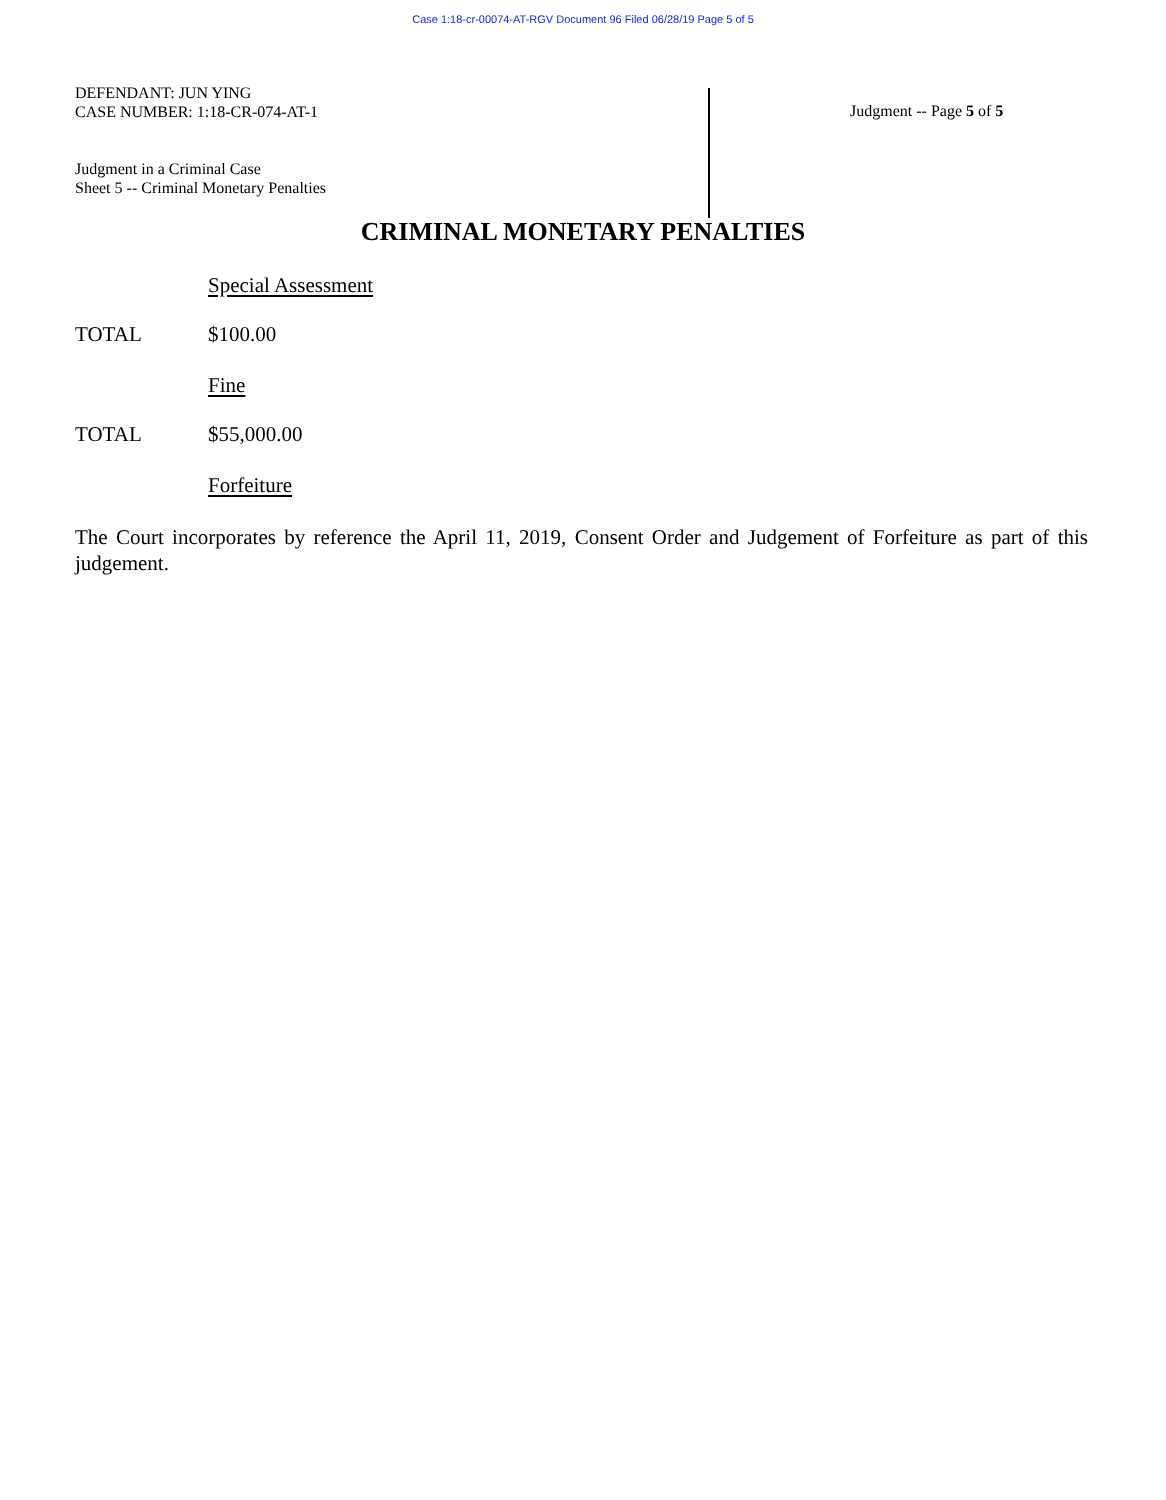Case 1:18-cr-00074-AT-RGV Document 96 Filed 06/28/19 Page 5 of 5
DEFENDANT: JUN YING
CASE NUMBER: 1:18-CR-074-AT-1
Judgment in a Criminal Case
Sheet 5 -- Criminal Monetary Penalties
Judgment -- Page 5 of 5
CRIMINAL MONETARY PENALTIES
Special Assessment
TOTAL $100.00
Fine
TOTAL $55,000.00
Forfeiture
The Court incorporates by reference the April 11, 2019, Consent Order and Judgement of Forfeiture as part of this judgement.